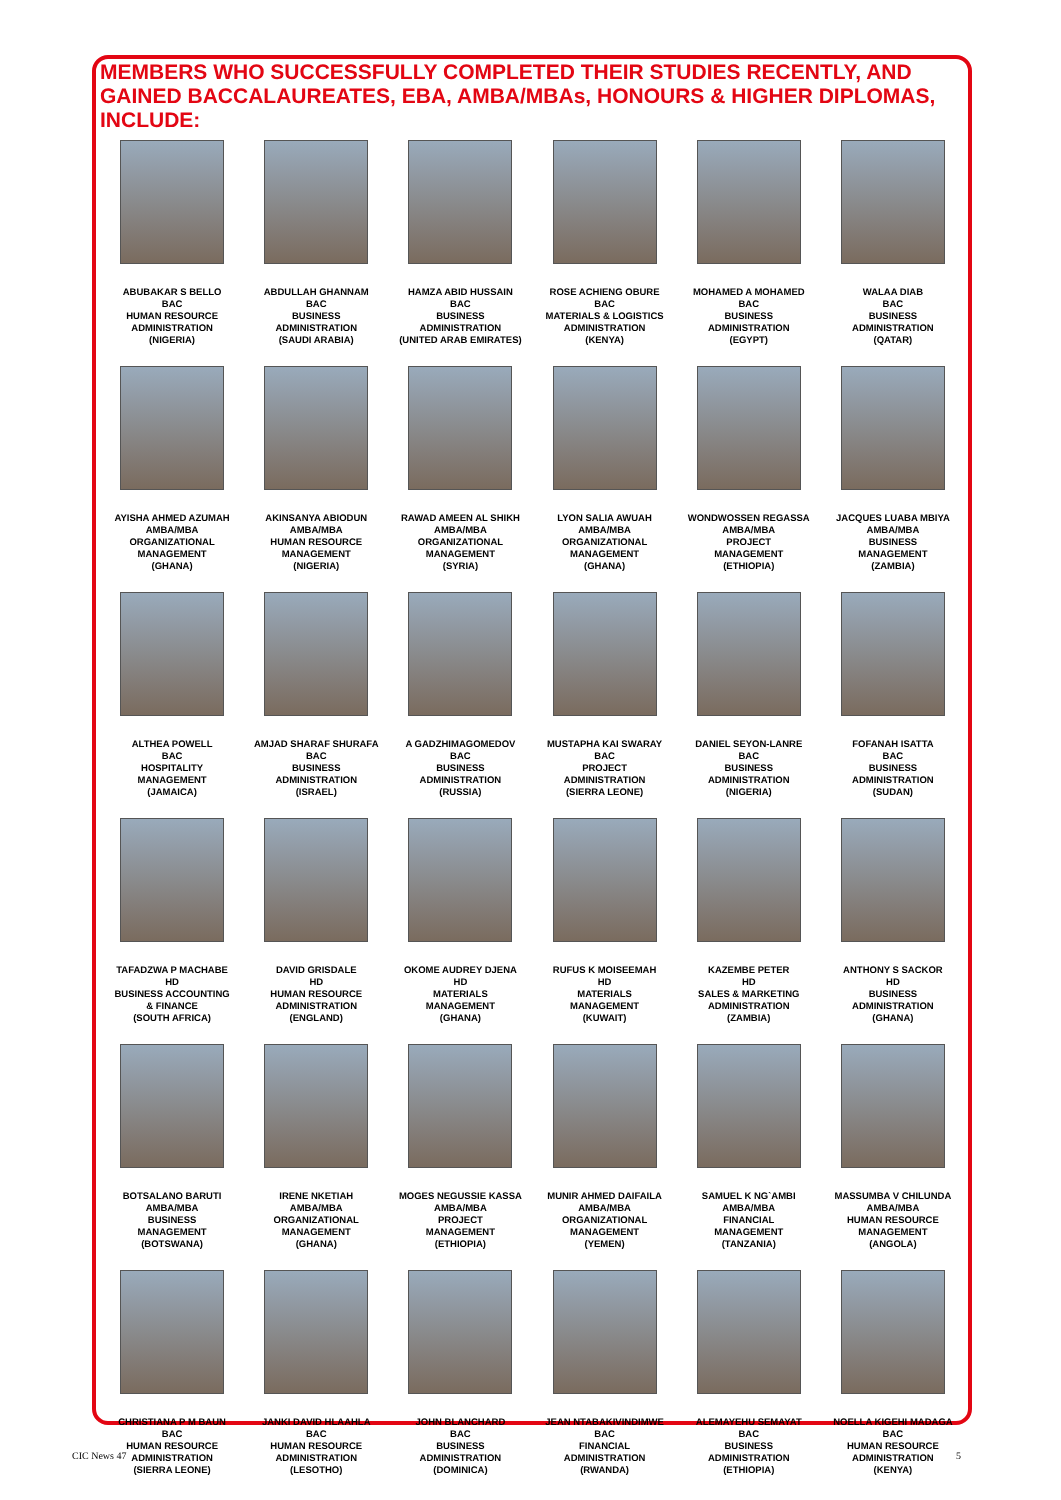MEMBERS WHO SUCCESSFULLY COMPLETED THEIR STUDIES RECENTLY, AND GAINED BACCALAUREATES, EBA, AMBA/MBAs, HONOURS & HIGHER DIPLOMAS, INCLUDE:
ABUBAKAR S BELLO
BAC
HUMAN RESOURCE
ADMINISTRATION
(NIGERIA)
ABDULLAH GHANNAM
BAC
BUSINESS
ADMINISTRATION
(SAUDI ARABIA)
HAMZA ABID HUSSAIN
BAC
BUSINESS
ADMINISTRATION
(UNITED ARAB EMIRATES)
ROSE ACHIENG OBURE
BAC
MATERIALS & LOGISTICS
ADMINISTRATION
(KENYA)
MOHAMED A MOHAMED
BAC
BUSINESS
ADMINISTRATION
(EGYPT)
WALAA DIAB
BAC
BUSINESS
ADMINISTRATION
(QATAR)
AYISHA AHMED AZUMAH
AMBA/MBA
ORGANIZATIONAL
MANAGEMENT
(GHANA)
AKINSANYA ABIODUN
AMBA/MBA
HUMAN RESOURCE
MANAGEMENT
(NIGERIA)
RAWAD AMEEN AL SHIKH
AMBA/MBA
ORGANIZATIONAL
MANAGEMENT
(SYRIA)
LYON SALIA AWUAH
AMBA/MBA
ORGANIZATIONAL
MANAGEMENT
(GHANA)
WONDWOSSEN REGASSA
AMBA/MBA
PROJECT
MANAGEMENT
(ETHIOPIA)
JACQUES LUABA MBIYA
AMBA/MBA
BUSINESS
MANAGEMENT
(ZAMBIA)
ALTHEA POWELL
BAC
HOSPITALITY
MANAGEMENT
(JAMAICA)
AMJAD SHARAF SHURAFA
BAC
BUSINESS
ADMINISTRATION
(ISRAEL)
A GADZHIMAGOMEDOV
BAC
BUSINESS
ADMINISTRATION
(RUSSIA)
MUSTAPHA KAI SWARAY
BAC
PROJECT
ADMINISTRATION
(SIERRA LEONE)
DANIEL SEYON-LANRE
BAC
BUSINESS
ADMINISTRATION
(NIGERIA)
FOFANAH ISATTA
BAC
BUSINESS
ADMINISTRATION
(SUDAN)
TAFADZWA P MACHABE
HD
BUSINESS ACCOUNTING
& FINANCE
(SOUTH AFRICA)
DAVID GRISDALE
HD
HUMAN RESOURCE
ADMINISTRATION
(ENGLAND)
OKOME AUDREY DJENA
HD
MATERIALS
MANAGEMENT
(GHANA)
RUFUS K MOISEEMAH
HD
MATERIALS
MANAGEMENT
(KUWAIT)
KAZEMBE PETER
HD
SALES & MARKETING
ADMINISTRATION
(ZAMBIA)
ANTHONY S SACKOR
HD
BUSINESS
ADMINISTRATION
(GHANA)
BOTSALANO BARUTI
AMBA/MBA
BUSINESS
MANAGEMENT
(BOTSWANA)
IRENE NKETIAH
AMBA/MBA
ORGANIZATIONAL
MANAGEMENT
(GHANA)
MOGES NEGUSSIE KASSA
AMBA/MBA
PROJECT
MANAGEMENT
(ETHIOPIA)
MUNIR AHMED DAIFAILA
AMBA/MBA
ORGANIZATIONAL
MANAGEMENT
(YEMEN)
SAMUEL K NG`AMBI
AMBA/MBA
FINANCIAL
MANAGEMENT
(TANZANIA)
MASSUMBA V CHILUNDA
AMBA/MBA
HUMAN RESOURCE
MANAGEMENT
(ANGOLA)
CHRISTIANA P M BAUN
BAC
HUMAN RESOURCE
ADMINISTRATION
(SIERRA LEONE)
JANKI DAVID HLAAHLA
BAC
HUMAN RESOURCE
ADMINISTRATION
(LESOTHO)
JOHN BLANCHARD
BAC
BUSINESS
ADMINISTRATION
(DOMINICA)
JEAN NTABAKIVINDIMWE
BAC
FINANCIAL
ADMINISTRATION
(RWANDA)
ALEMAYEHU SEMAYAT
BAC
BUSINESS
ADMINISTRATION
(ETHIOPIA)
NOELLA KIGEHI MADAGA
BAC
HUMAN RESOURCE
ADMINISTRATION
(KENYA)
CIC News 47 5